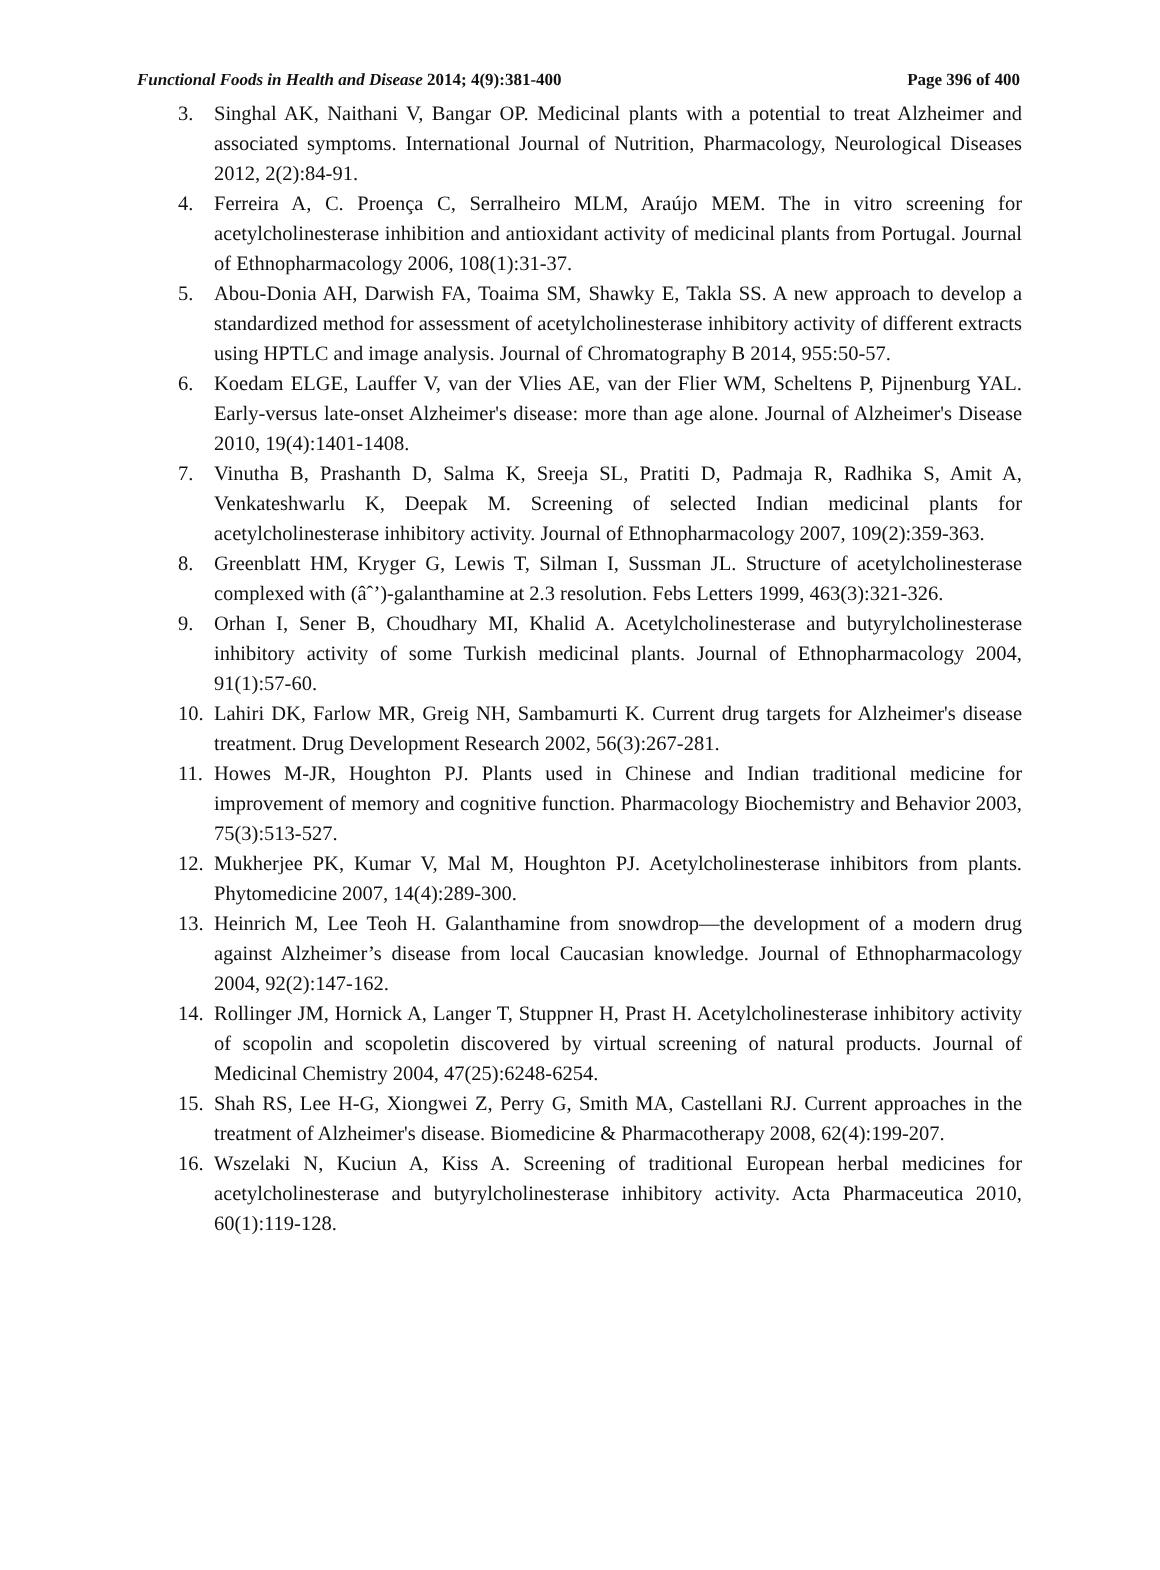Functional Foods in Health and Disease 2014; 4(9):381-400 Page 396 of 400
3. Singhal AK, Naithani V, Bangar OP. Medicinal plants with a potential to treat Alzheimer and associated symptoms. International Journal of Nutrition, Pharmacology, Neurological Diseases 2012, 2(2):84-91.
4. Ferreira A, C. Proença C, Serralheiro MLM, Araújo MEM. The in vitro screening for acetylcholinesterase inhibition and antioxidant activity of medicinal plants from Portugal. Journal of Ethnopharmacology 2006, 108(1):31-37.
5. Abou-Donia AH, Darwish FA, Toaima SM, Shawky E, Takla SS. A new approach to develop a standardized method for assessment of acetylcholinesterase inhibitory activity of different extracts using HPTLC and image analysis. Journal of Chromatography B 2014, 955:50-57.
6. Koedam ELGE, Lauffer V, van der Vlies AE, van der Flier WM, Scheltens P, Pijnenburg YAL. Early-versus late-onset Alzheimer's disease: more than age alone. Journal of Alzheimer's Disease 2010, 19(4):1401-1408.
7. Vinutha B, Prashanth D, Salma K, Sreeja SL, Pratiti D, Padmaja R, Radhika S, Amit A, Venkateshwarlu K, Deepak M. Screening of selected Indian medicinal plants for acetylcholinesterase inhibitory activity. Journal of Ethnopharmacology 2007, 109(2):359-363.
8. Greenblatt HM, Kryger G, Lewis T, Silman I, Sussman JL. Structure of acetylcholinesterase complexed with (âˆ’)-galanthamine at 2.3 resolution. Febs Letters 1999, 463(3):321-326.
9. Orhan I, Sener B, Choudhary MI, Khalid A. Acetylcholinesterase and butyrylcholinesterase inhibitory activity of some Turkish medicinal plants. Journal of Ethnopharmacology 2004, 91(1):57-60.
10. Lahiri DK, Farlow MR, Greig NH, Sambamurti K. Current drug targets for Alzheimer's disease treatment. Drug Development Research 2002, 56(3):267-281.
11. Howes M-JR, Houghton PJ. Plants used in Chinese and Indian traditional medicine for improvement of memory and cognitive function. Pharmacology Biochemistry and Behavior 2003, 75(3):513-527.
12. Mukherjee PK, Kumar V, Mal M, Houghton PJ. Acetylcholinesterase inhibitors from plants. Phytomedicine 2007, 14(4):289-300.
13. Heinrich M, Lee Teoh H. Galanthamine from snowdrop—the development of a modern drug against Alzheimer’s disease from local Caucasian knowledge. Journal of Ethnopharmacology 2004, 92(2):147-162.
14. Rollinger JM, Hornick A, Langer T, Stuppner H, Prast H. Acetylcholinesterase inhibitory activity of scopolin and scopoletin discovered by virtual screening of natural products. Journal of Medicinal Chemistry 2004, 47(25):6248-6254.
15. Shah RS, Lee H-G, Xiongwei Z, Perry G, Smith MA, Castellani RJ. Current approaches in the treatment of Alzheimer's disease. Biomedicine & Pharmacotherapy 2008, 62(4):199-207.
16. Wszelaki N, Kuciun A, Kiss A. Screening of traditional European herbal medicines for acetylcholinesterase and butyrylcholinesterase inhibitory activity. Acta Pharmaceutica 2010, 60(1):119-128.